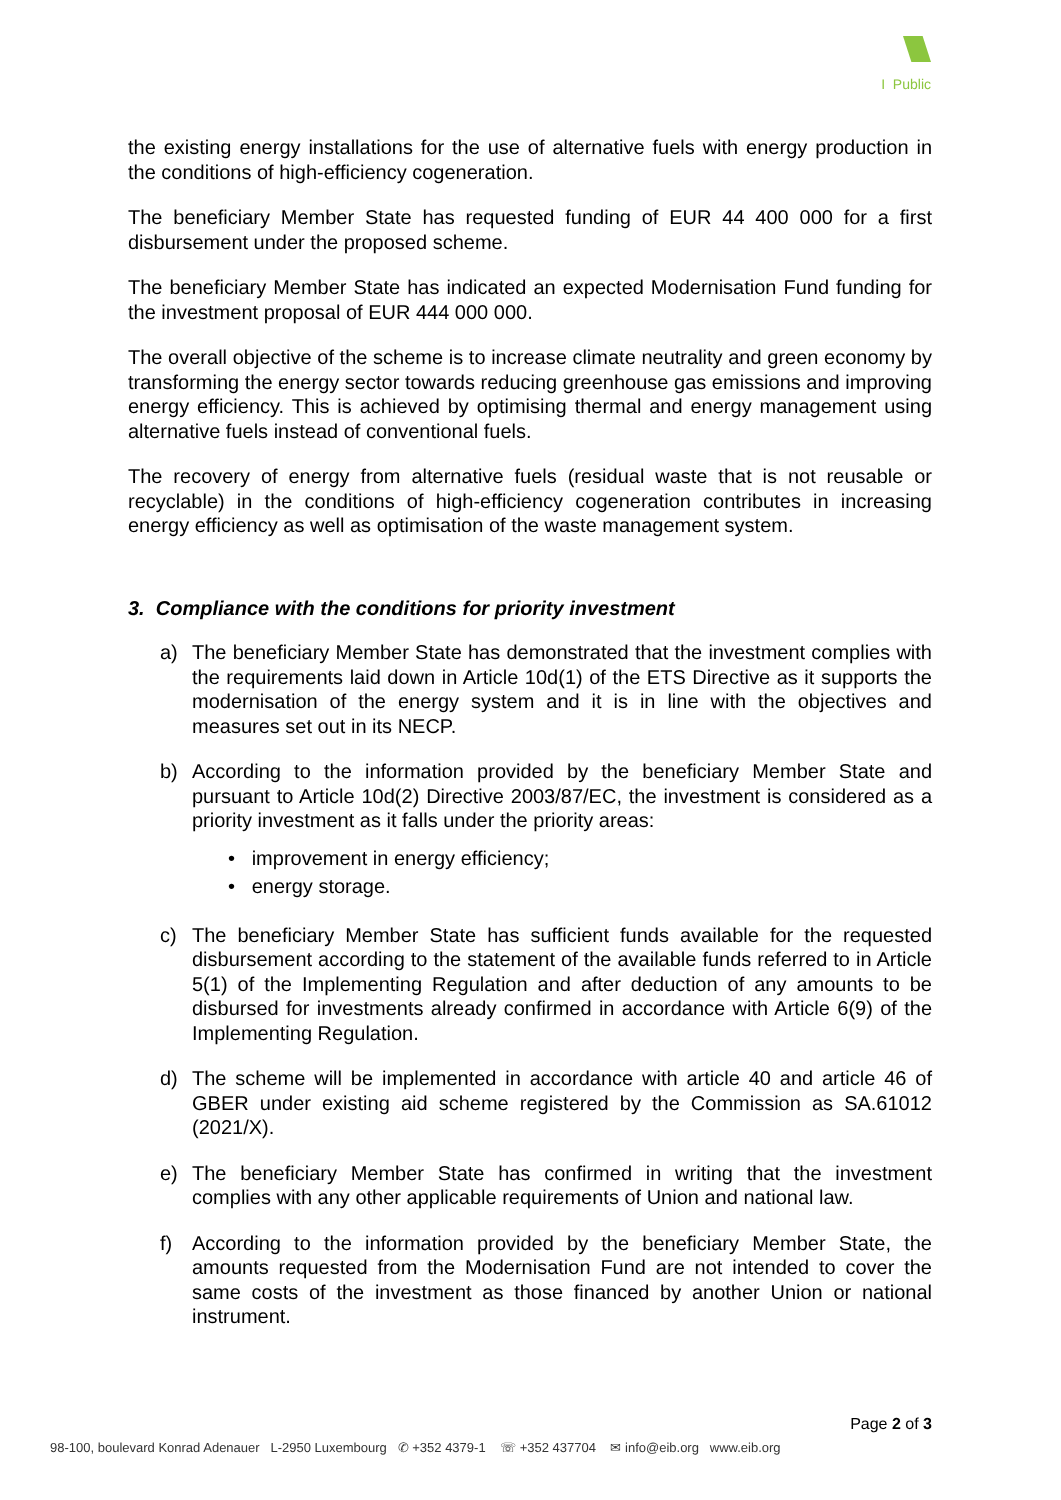I Public
the existing energy installations for the use of alternative fuels with energy production in the conditions of high-efficiency cogeneration.
The beneficiary Member State has requested funding of EUR 44 400 000 for a first disbursement under the proposed scheme.
The beneficiary Member State has indicated an expected Modernisation Fund funding for the investment proposal of EUR 444 000 000.
The overall objective of the scheme is to increase climate neutrality and green economy by transforming the energy sector towards reducing greenhouse gas emissions and improving energy efficiency. This is achieved by optimising thermal and energy management using alternative fuels instead of conventional fuels.
The recovery of energy from alternative fuels (residual waste that is not reusable or recyclable) in the conditions of high-efficiency cogeneration contributes in increasing energy efficiency as well as optimisation of the waste management system.
3. Compliance with the conditions for priority investment
a) The beneficiary Member State has demonstrated that the investment complies with the requirements laid down in Article 10d(1) of the ETS Directive as it supports the modernisation of the energy system and it is in line with the objectives and measures set out in its NECP.
b) According to the information provided by the beneficiary Member State and pursuant to Article 10d(2) Directive 2003/87/EC, the investment is considered as a priority investment as it falls under the priority areas:
• improvement in energy efficiency;
• energy storage.
c) The beneficiary Member State has sufficient funds available for the requested disbursement according to the statement of the available funds referred to in Article 5(1) of the Implementing Regulation and after deduction of any amounts to be disbursed for investments already confirmed in accordance with Article 6(9) of the Implementing Regulation.
d) The scheme will be implemented in accordance with article 40 and article 46 of GBER under existing aid scheme registered by the Commission as SA.61012 (2021/X).
e) The beneficiary Member State has confirmed in writing that the investment complies with any other applicable requirements of Union and national law.
f) According to the information provided by the beneficiary Member State, the amounts requested from the Modernisation Fund are not intended to cover the same costs of the investment as those financed by another Union or national instrument.
Page 2 of 3
98-100, boulevard Konrad Adenauer L-2950 Luxembourg ✆ +352 4379-1 ☏ +352 437704 ✉ info@eib.org www.eib.org